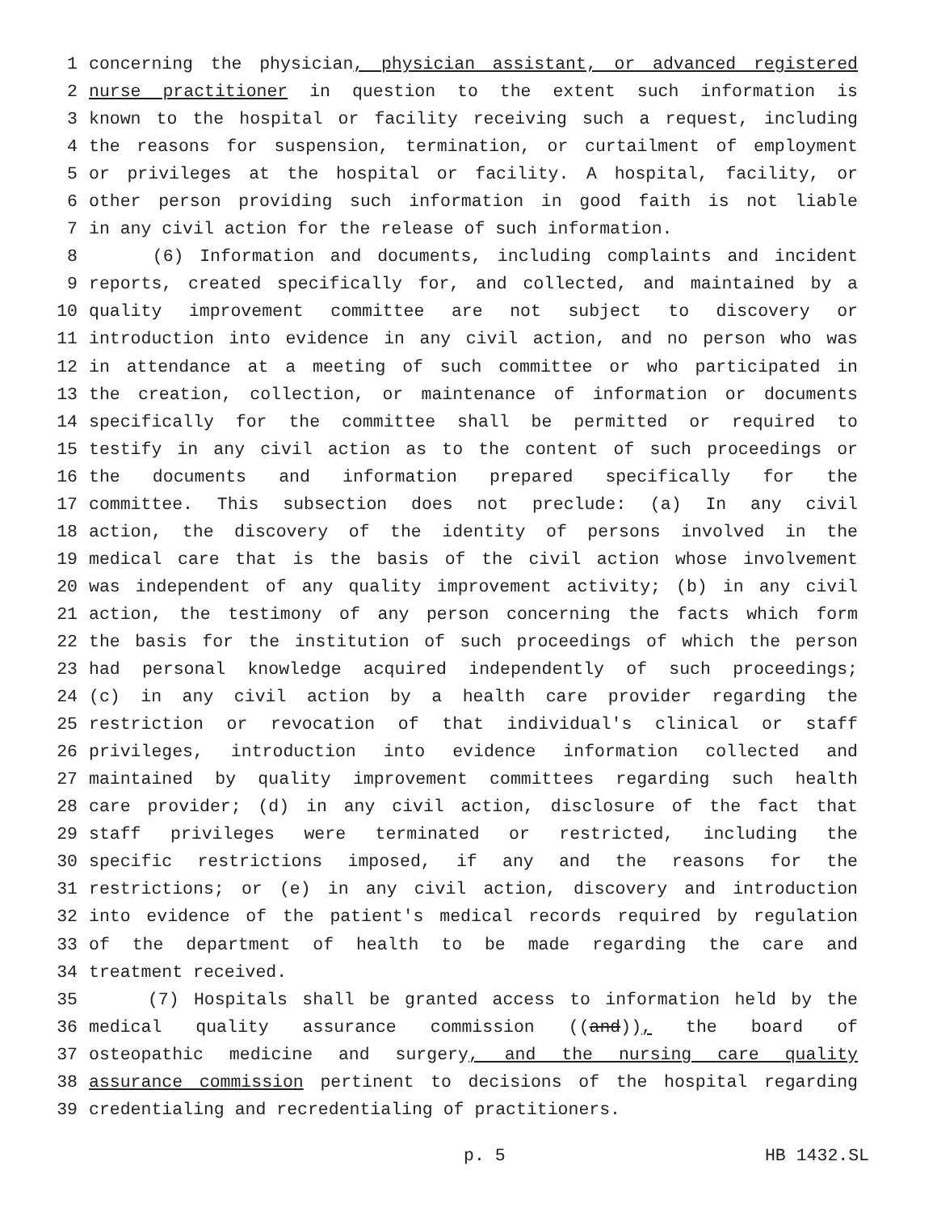1 concerning the physician, physician assistant, or advanced registered
2 nurse practitioner in question to the extent such information is
3 known to the hospital or facility receiving such a request, including
4 the reasons for suspension, termination, or curtailment of employment
5 or privileges at the hospital or facility. A hospital, facility, or
6 other person providing such information in good faith is not liable
7 in any civil action for the release of such information.
8 (6) Information and documents, including complaints and incident
9 reports, created specifically for, and collected, and maintained by a
10 quality improvement committee are not subject to discovery or
11 introduction into evidence in any civil action, and no person who was
12 in attendance at a meeting of such committee or who participated in
13 the creation, collection, or maintenance of information or documents
14 specifically for the committee shall be permitted or required to
15 testify in any civil action as to the content of such proceedings or
16 the documents and information prepared specifically for the
17 committee. This subsection does not preclude: (a) In any civil
18 action, the discovery of the identity of persons involved in the
19 medical care that is the basis of the civil action whose involvement
20 was independent of any quality improvement activity; (b) in any civil
21 action, the testimony of any person concerning the facts which form
22 the basis for the institution of such proceedings of which the person
23 had personal knowledge acquired independently of such proceedings;
24 (c) in any civil action by a health care provider regarding the
25 restriction or revocation of that individual's clinical or staff
26 privileges, introduction into evidence information collected and
27 maintained by quality improvement committees regarding such health
28 care provider; (d) in any civil action, disclosure of the fact that
29 staff privileges were terminated or restricted, including the
30 specific restrictions imposed, if any and the reasons for the
31 restrictions; or (e) in any civil action, discovery and introduction
32 into evidence of the patient's medical records required by regulation
33 of the department of health to be made regarding the care and
34 treatment received.
35 (7) Hospitals shall be granted access to information held by the
36 medical quality assurance commission ((and)), the board of
37 osteopathic medicine and surgery, and the nursing care quality
38 assurance commission pertinent to decisions of the hospital regarding
39 credentialing and recredentialing of practitioners.
p. 5 HB 1432.SL